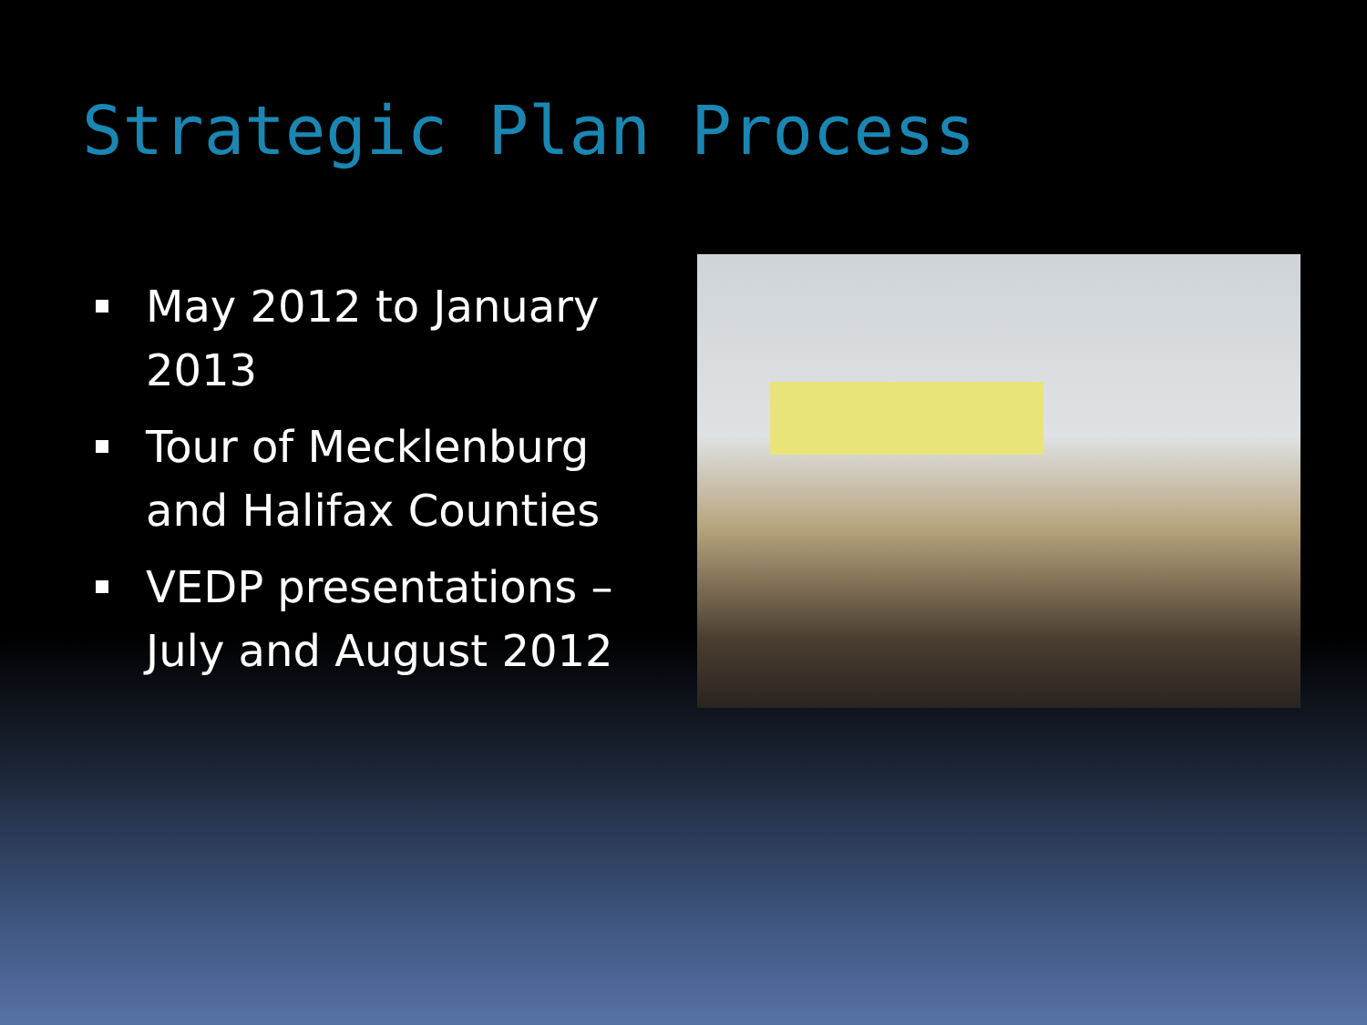Strategic Plan Process
May 2012 to January 2013
Tour of Mecklenburg and Halifax Counties
VEDP presentations – July and August 2012